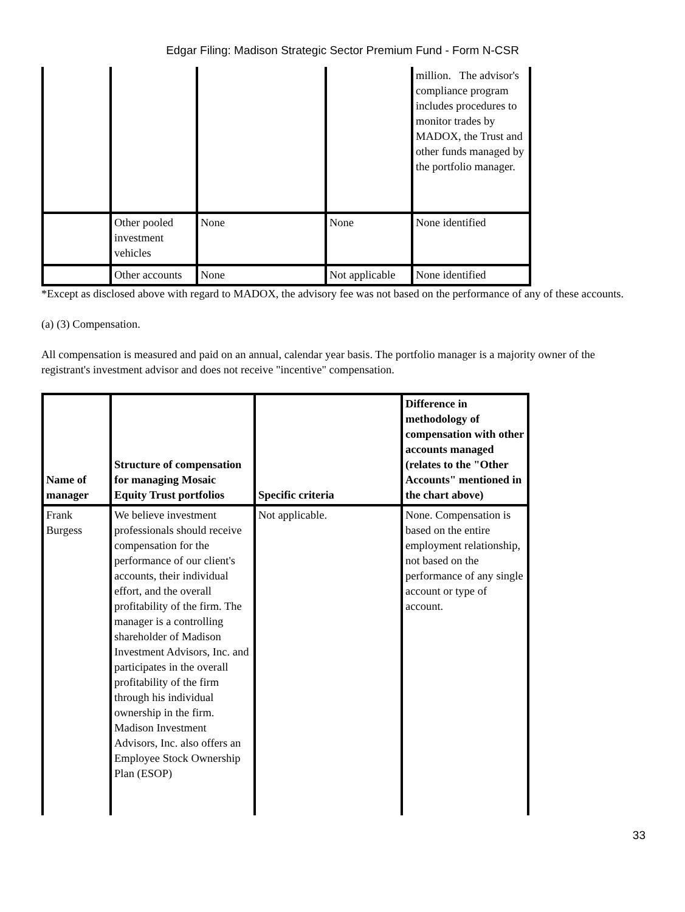Edgar Filing: Madison Strategic Sector Premium Fund - Form N-CSR
| | | | | million. The advisor's compliance program includes procedures to monitor trades by MADOX, the Trust and other funds managed by the portfolio manager. |
| | Other pooled investment vehicles | None | None | None identified |
| | Other accounts | None | Not applicable | None identified |
*Except as disclosed above with regard to MADOX, the advisory fee was not based on the performance of any of these accounts.
(a) (3) Compensation.
All compensation is measured and paid on an annual, calendar year basis. The portfolio manager is a majority owner of the registrant's investment advisor and does not receive "incentive" compensation.
| Name of manager | Structure of compensation for managing Mosaic Equity Trust portfolios | Specific criteria | Difference in methodology of compensation with other accounts managed (relates to the "Other Accounts" mentioned in the chart above) |
| --- | --- | --- | --- |
| Frank Burgess | We believe investment professionals should receive compensation for the performance of our client's accounts, their individual effort, and the overall profitability of the firm. The manager is a controlling shareholder of Madison Investment Advisors, Inc. and participates in the overall profitability of the firm through his individual ownership in the firm. Madison Investment Advisors, Inc. also offers an Employee Stock Ownership Plan (ESOP) | Not applicable. | None. Compensation is based on the entire employment relationship, not based on the performance of any single account or type of account. |
33